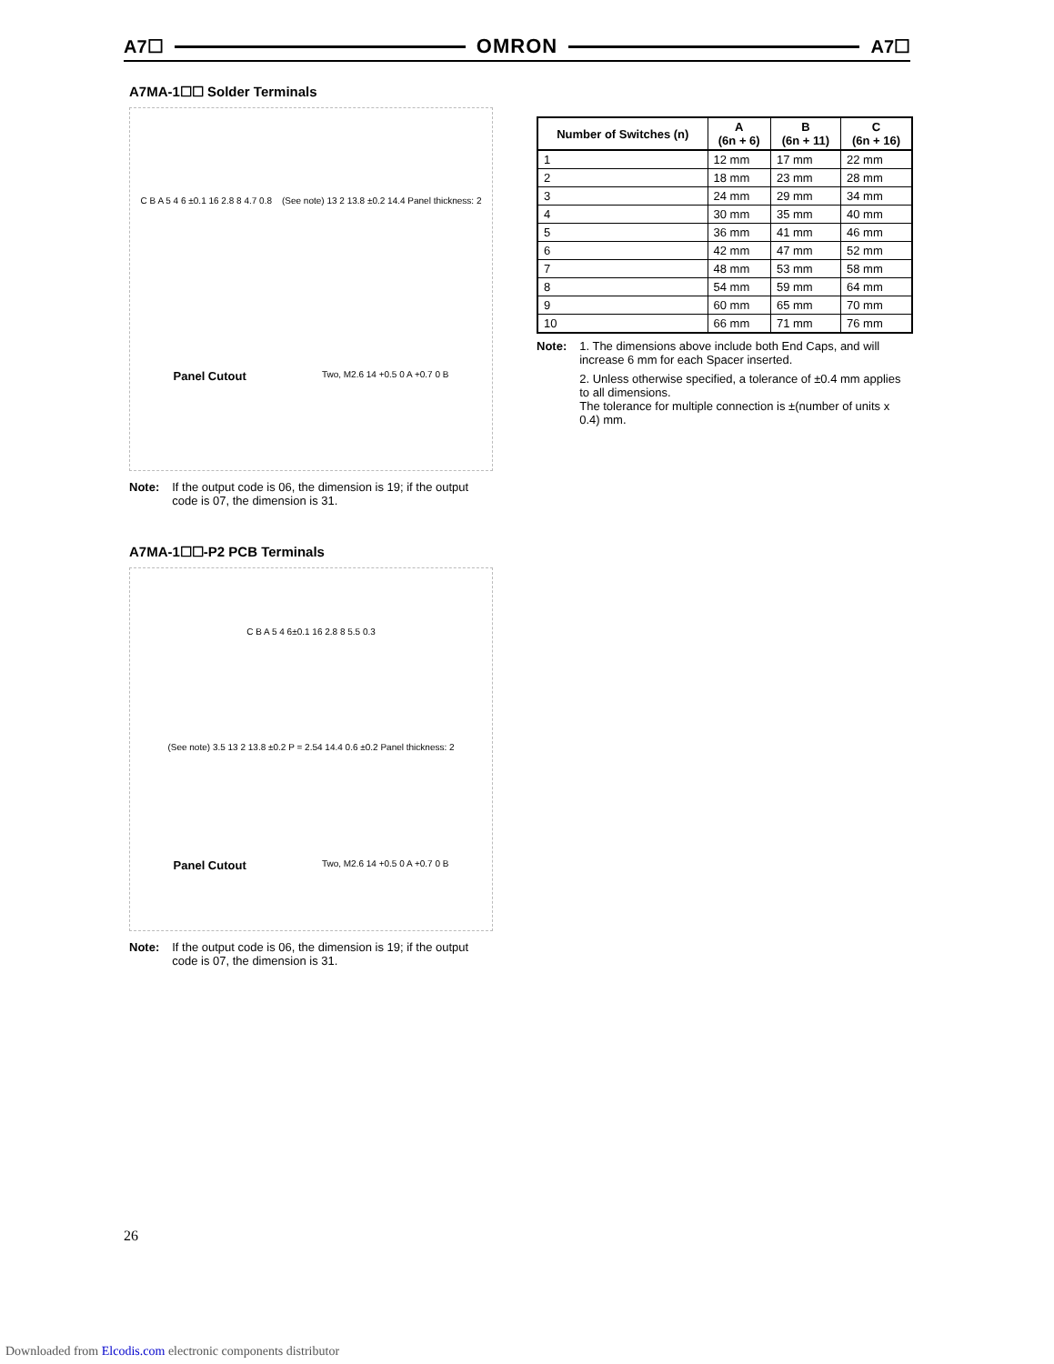A7☐ OMRON A7☐
A7MA-1☐☐ Solder Terminals
C B A 5 4 6 ±0.1 16 2.8 8 4.7 0.8 (See note) 13 2 13.8 ±0.2 14.4 Panel thickness: 2 Panel Cutout Two, M2.6 14 +0.5 0 A +0.7 0 B
Note: If the output code is 06, the dimension is 19; if the output code is 07, the dimension is 31.
A7MA-1☐☐-P2 PCB Terminals
C B A 5 4 6±0.1 16 2.8 8 5.5 0.3 (See note) 3.5 13 2 13.8 ±0.2 P = 2.54 14.4 0.6 ±0.2 Panel thickness: 2 Panel Cutout Two, M2.6 14 +0.5 0 A +0.7 0 B
Note: If the output code is 06, the dimension is 19; if the output code is 07, the dimension is 31.
| Number of Switches (n) | A (6n + 6) | B (6n + 11) | C (6n + 16) |
| --- | --- | --- | --- |
| 1 | 12 mm | 17 mm | 22 mm |
| 2 | 18 mm | 23 mm | 28 mm |
| 3 | 24 mm | 29 mm | 34 mm |
| 4 | 30 mm | 35 mm | 40 mm |
| 5 | 36 mm | 41 mm | 46 mm |
| 6 | 42 mm | 47 mm | 52 mm |
| 7 | 48 mm | 53 mm | 58 mm |
| 8 | 54 mm | 59 mm | 64 mm |
| 9 | 60 mm | 65 mm | 70 mm |
| 10 | 66 mm | 71 mm | 76 mm |
Note: 1. The dimensions above include both End Caps, and will increase 6 mm for each Spacer inserted.
2. Unless otherwise specified, a tolerance of ±0.4 mm applies to all dimensions.
The tolerance for multiple connection is ±(number of units x 0.4) mm.
26
Downloaded from Elcodis.com electronic components distributor